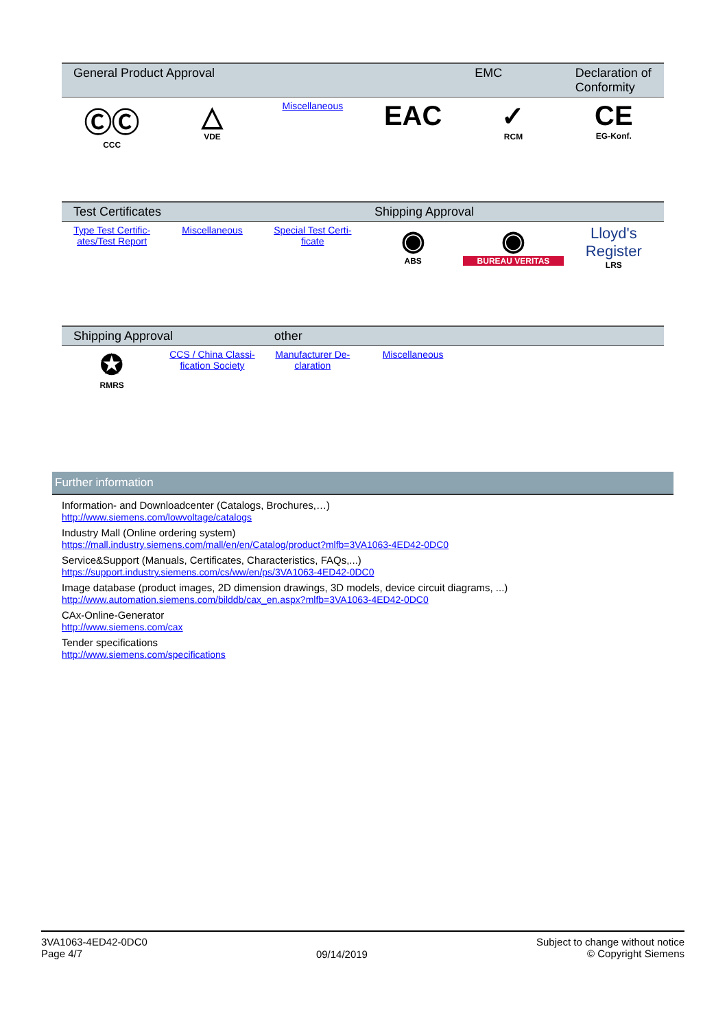| General Product Approval | | | | EMC | Declaration of Conformity |
| --- | --- | --- | --- | --- | --- |
| ⒸⒸ CCC | △ VDE | Miscellaneous | EAC | ✓ RCM | CE EG-Konf. |
| Test Certificates | | | Shipping Approval | | |
| --- | --- | --- | --- | --- | --- |
| Type Test Certific-ates/Test Report | Miscellaneous | Special Test Certi-ficate | ◉ ABS | ◉ BUREAU VERITAS | Lloyd's Register LRS |
| Shipping Approval | | other | | | |
| --- | --- | --- | --- | --- | --- |
| ✪ RMRS | CCS / China Classi-fication Society | Manufacturer De-claration | Miscellaneous | | |
Further information
Information- and Downloadcenter (Catalogs, Brochures,…)
http://www.siemens.com/lowvoltage/catalogs
Industry Mall (Online ordering system)
https://mall.industry.siemens.com/mall/en/en/Catalog/product?mlfb=3VA1063-4ED42-0DC0
Service&Support (Manuals, Certificates, Characteristics, FAQs,...)
https://support.industry.siemens.com/cs/ww/en/ps/3VA1063-4ED42-0DC0
Image database (product images, 2D dimension drawings, 3D models, device circuit diagrams, ...)
http://www.automation.siemens.com/bilddb/cax_en.aspx?mlfb=3VA1063-4ED42-0DC0
CAx-Online-Generator
http://www.siemens.com/cax
Tender specifications
http://www.siemens.com/specifications
3VA1063-4ED42-0DC0
Page 4/7
09/14/2019
Subject to change without notice
© Copyright Siemens